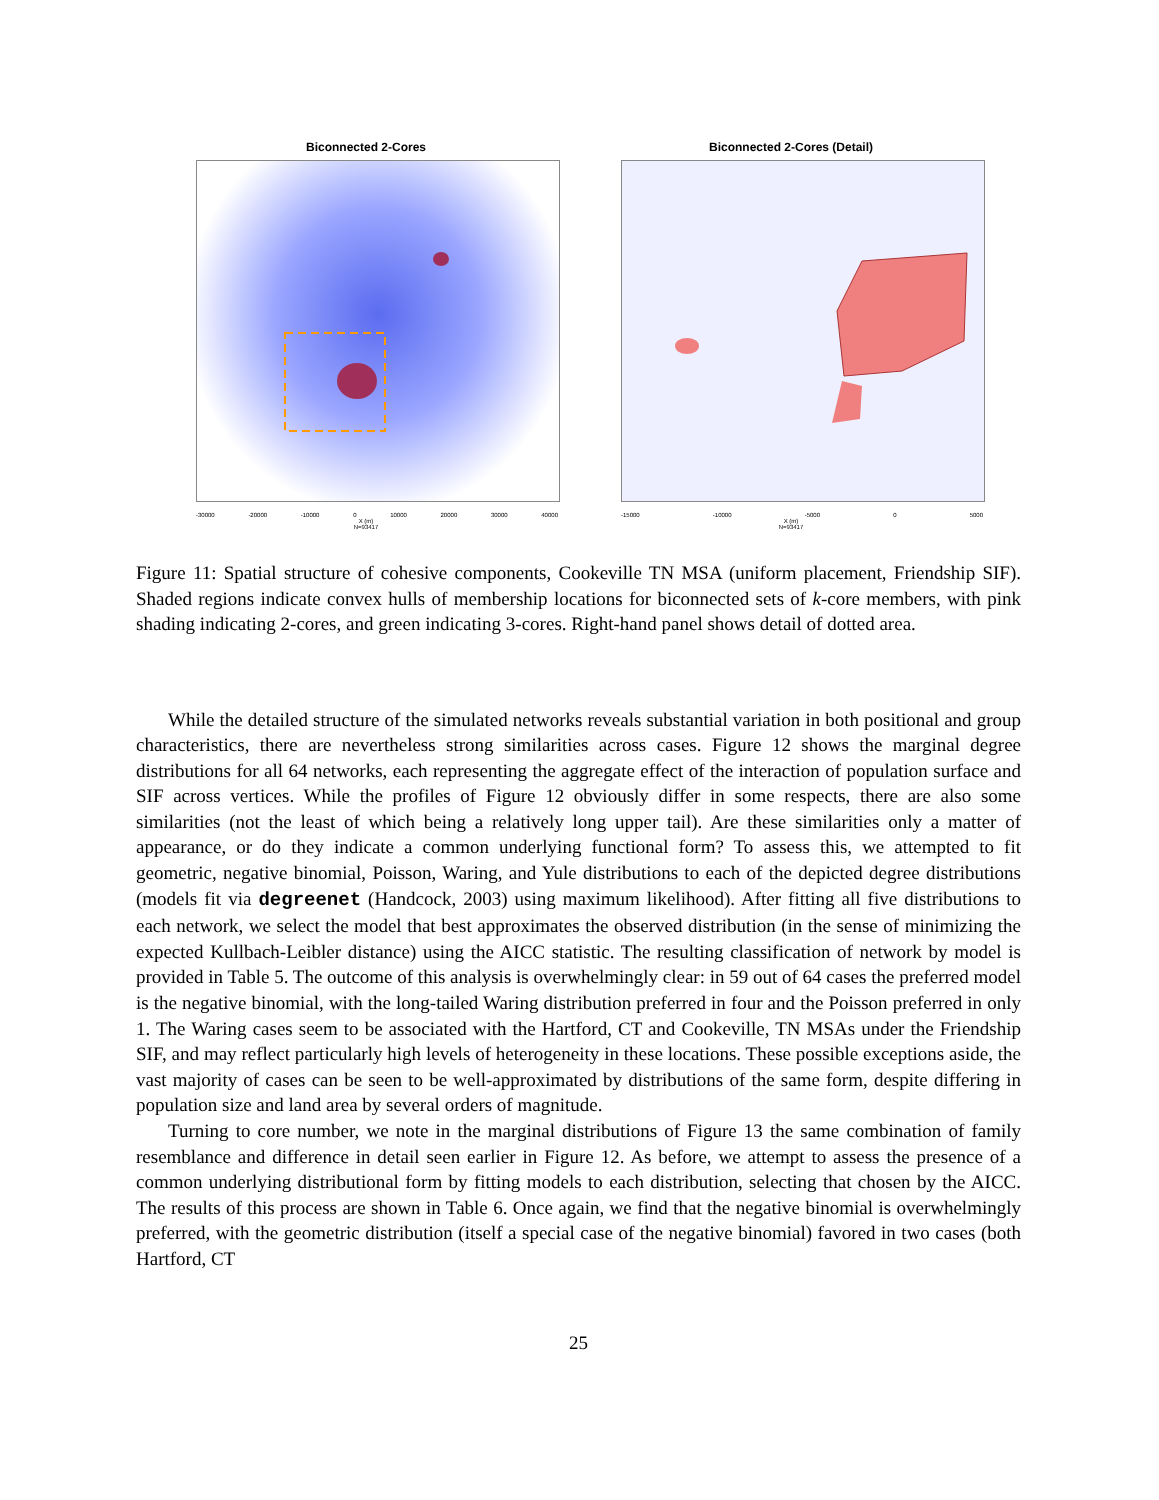Biconnected 2-Cores
-30000 -20000 -10000 0 10000 20000 30000 40000
X (m)
N=93417
Biconnected 2-Cores (Detail)
-15000 -10000 -5000 0 5000
X (m)
N=93417
Figure 11: Spatial structure of cohesive components, Cookeville TN MSA (uniform placement, Friendship SIF). Shaded regions indicate convex hulls of membership locations for biconnected sets of k-core members, with pink shading indicating 2-cores, and green indicating 3-cores. Right-hand panel shows detail of dotted area.
While the detailed structure of the simulated networks reveals substantial variation in both positional and group characteristics, there are nevertheless strong similarities across cases. Figure 12 shows the marginal degree distributions for all 64 networks, each representing the aggregate effect of the interaction of population surface and SIF across vertices. While the profiles of Figure 12 obviously differ in some respects, there are also some similarities (not the least of which being a relatively long upper tail). Are these similarities only a matter of appearance, or do they indicate a common underlying functional form? To assess this, we attempted to fit geometric, negative binomial, Poisson, Waring, and Yule distributions to each of the depicted degree distributions (models fit via degreenet (Handcock, 2003) using maximum likelihood). After fitting all five distributions to each network, we select the model that best approximates the observed distribution (in the sense of minimizing the expected Kullbach-Leibler distance) using the AICC statistic. The resulting classification of network by model is provided in Table 5. The outcome of this analysis is overwhelmingly clear: in 59 out of 64 cases the preferred model is the negative binomial, with the long-tailed Waring distribution preferred in four and the Poisson preferred in only 1. The Waring cases seem to be associated with the Hartford, CT and Cookeville, TN MSAs under the Friendship SIF, and may reflect particularly high levels of heterogeneity in these locations. These possible exceptions aside, the vast majority of cases can be seen to be well-approximated by distributions of the same form, despite differing in population size and land area by several orders of magnitude.
Turning to core number, we note in the marginal distributions of Figure 13 the same combination of family resemblance and difference in detail seen earlier in Figure 12. As before, we attempt to assess the presence of a common underlying distributional form by fitting models to each distribution, selecting that chosen by the AICC. The results of this process are shown in Table 6. Once again, we find that the negative binomial is overwhelmingly preferred, with the geometric distribution (itself a special case of the negative binomial) favored in two cases (both Hartford, CT
25